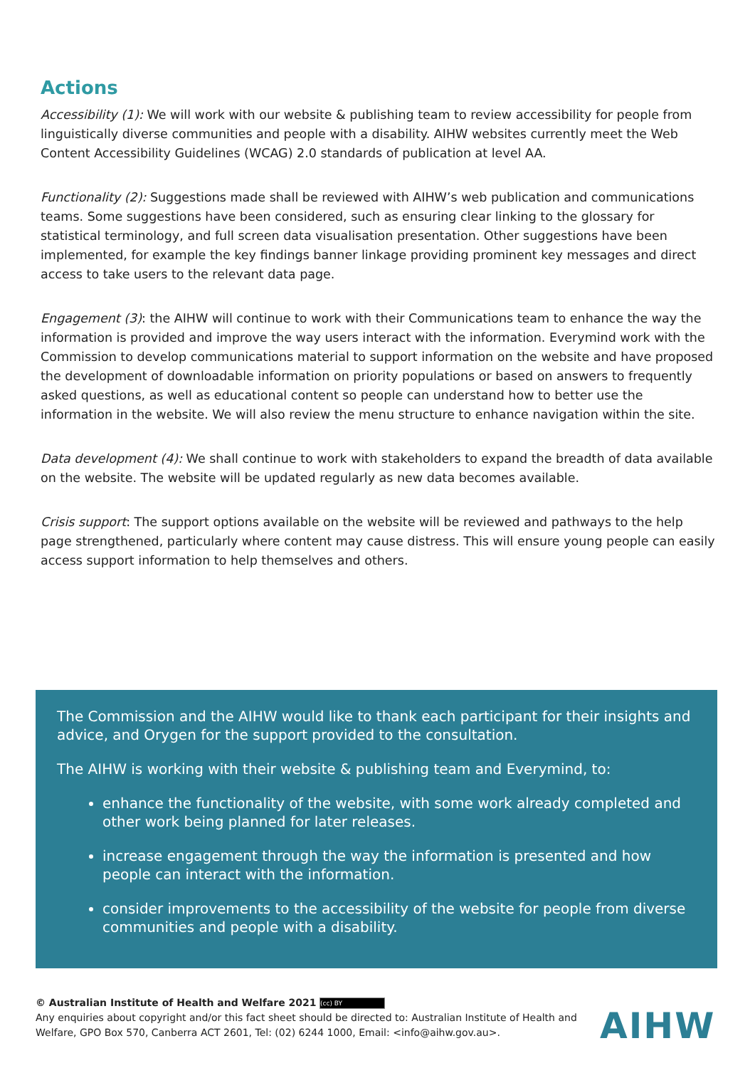Actions
Accessibility (1): We will work with our website & publishing team to review accessibility for people from linguistically diverse communities and people with a disability. AIHW websites currently meet the Web Content Accessibility Guidelines (WCAG) 2.0 standards of publication at level AA.
Functionality (2): Suggestions made shall be reviewed with AIHW’s web publication and communications teams. Some suggestions have been considered, such as ensuring clear linking to the glossary for statistical terminology, and full screen data visualisation presentation. Other suggestions have been implemented, for example the key findings banner linkage providing prominent key messages and direct access to take users to the relevant data page.
Engagement (3): the AIHW will continue to work with their Communications team to enhance the way the information is provided and improve the way users interact with the information. Everymind work with the Commission to develop communications material to support information on the website and have proposed the development of downloadable information on priority populations or based on answers to frequently asked questions, as well as educational content so people can understand how to better use the information in the website. We will also review the menu structure to enhance navigation within the site.
Data development (4): We shall continue to work with stakeholders to expand the breadth of data available on the website. The website will be updated regularly as new data becomes available.
Crisis support: The support options available on the website will be reviewed and pathways to the help page strengthened, particularly where content may cause distress. This will ensure young people can easily access support information to help themselves and others.
The Commission and the AIHW would like to thank each participant for their insights and advice, and Orygen for the support provided to the consultation.
The AIHW is working with their website & publishing team and Everymind, to:
enhance the functionality of the website, with some work already completed and other work being planned for later releases.
increase engagement through the way the information is presented and how people can interact with the information.
consider improvements to the accessibility of the website for people from diverse communities and people with a disability.
© Australian Institute of Health and Welfare 2021 (cc) BY
Any enquiries about copyright and/or this fact sheet should be directed to: Australian Institute of Health and Welfare, GPO Box 570, Canberra ACT 2601, Tel: (02) 6244 1000, Email: <info@aihw.gov.au>.
AIHW